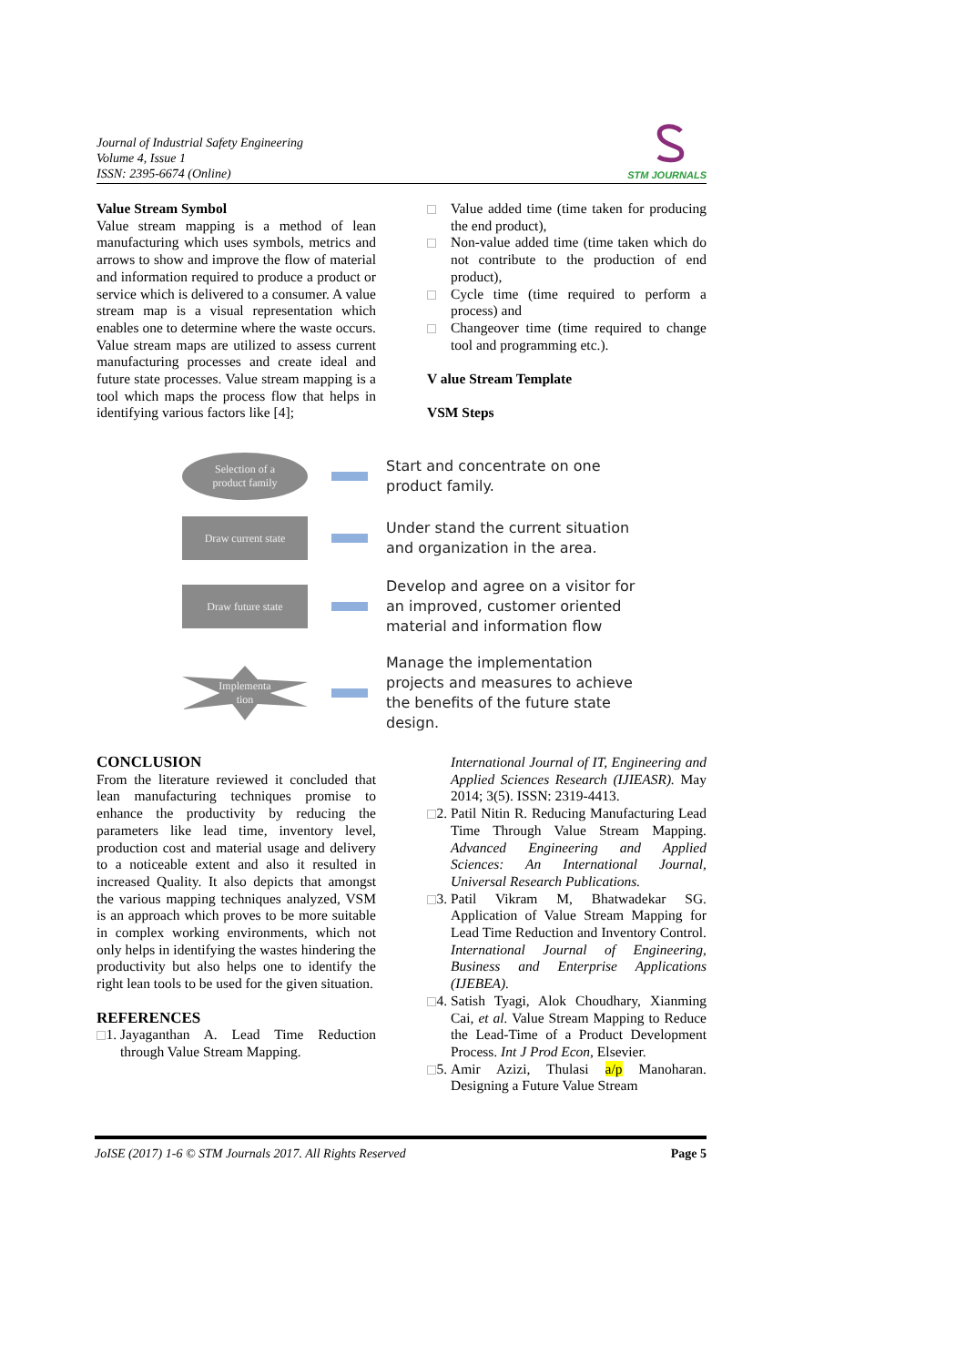Journal of Industrial Safety Engineering
Volume 4, Issue 1
ISSN: 2395-6674 (Online)
STM JOURNALS
Value Stream Symbol
Value stream mapping is a method of lean manufacturing which uses symbols, metrics and arrows to show and improve the flow of material and information required to produce a product or service which is delivered to a consumer. A value stream map is a visual representation which enables one to determine where the waste occurs. Value stream maps are utilized to assess current manufacturing processes and create ideal and future state processes. Value stream mapping is a tool which maps the process flow that helps in identifying various factors like [4];
Value added time (time taken for producing the end product),
Non-value added time (time taken which do not contribute to the production of end product),
Cycle time (time required to perform a process) and
Changeover time (time required to change tool and programming etc.).
V alue Stream Template
VSM Steps
Selection of a
product family
Start and concentrate on one
product family.
Draw current state
Under stand the current situation
and organization in the area.
Draw future state
Develop and agree on a visitor for
an improved, customer oriented
material and information flow
Implementa
tion
Manage the implementation
projects and measures to achieve
the benefits of the future state
design.
CONCLUSION
From the literature reviewed it concluded that lean manufacturing techniques promise to enhance the productivity by reducing the parameters like lead time, inventory level, production cost and material usage and delivery to a noticeable extent and also it resulted in increased Quality. It also depicts that amongst the various mapping techniques analyzed, VSM is an approach which proves to be more suitable in complex working environments, which not only helps in identifying the wastes hindering the productivity but also helps one to identify the right lean tools to be used for the given situation.
REFERENCES
1. Jayaganthan A. Lead Time Reduction through Value Stream Mapping.
International Journal of IT, Engineering and Applied Sciences Research (IJIEASR). May 2014; 3(5). ISSN: 2319-4413.
2. Patil Nitin R. Reducing Manufacturing Lead Time Through Value Stream Mapping. Advanced Engineering and Applied Sciences: An International Journal, Universal Research Publications.
3. Patil Vikram M, Bhatwadekar SG. Application of Value Stream Mapping for Lead Time Reduction and Inventory Control. International Journal of Engineering, Business and Enterprise Applications (IJEBEA).
4. Satish Tyagi, Alok Choudhary, Xianming Cai, et al. Value Stream Mapping to Reduce the Lead-Time of a Product Development Process. Int J Prod Econ, Elsevier.
5. Amir Azizi, Thulasi a/p Manoharan. Designing a Future Value Stream
JoISE (2017) 1-6 © STM Journals 2017. All Rights Reserved Page 5